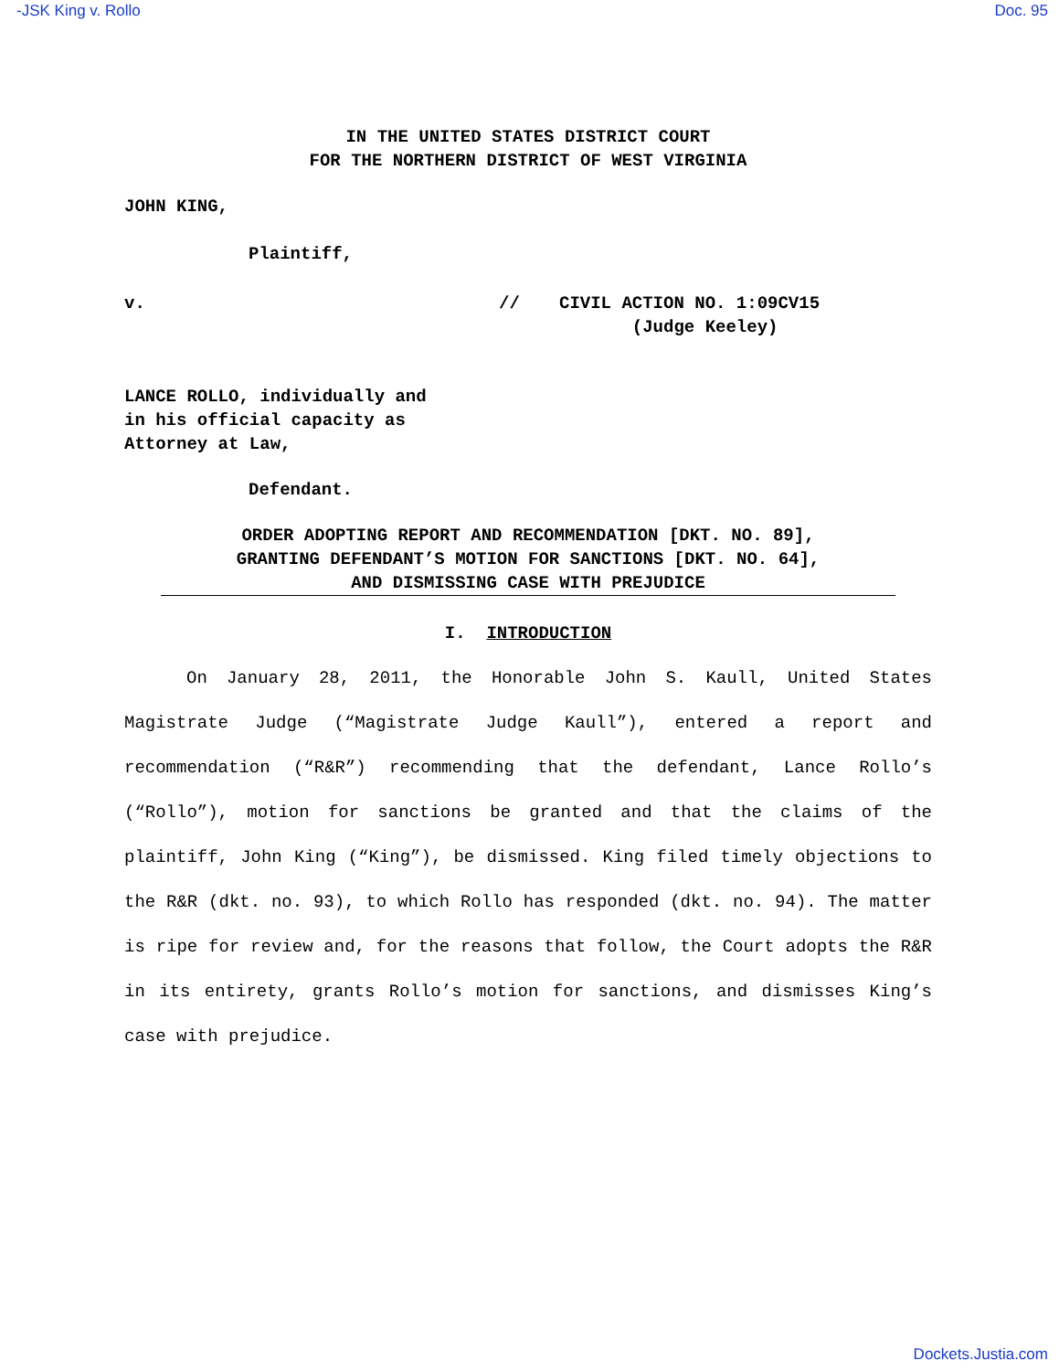-JSK King v. Rollo Doc. 95
IN THE UNITED STATES DISTRICT COURT
FOR THE NORTHERN DISTRICT OF WEST VIRGINIA
JOHN KING,
Plaintiff,
v. // CIVIL ACTION NO. 1:09CV15
(Judge Keeley)
LANCE ROLLO, individually and
in his official capacity as
Attorney at Law,
Defendant.
ORDER ADOPTING REPORT AND RECOMMENDATION [DKT. NO. 89],
GRANTING DEFENDANT’S MOTION FOR SANCTIONS [DKT. NO. 64],
AND DISMISSING CASE WITH PREJUDICE
I. INTRODUCTION
On January 28, 2011, the Honorable John S. Kaull, United States Magistrate Judge (“Magistrate Judge Kaull”), entered a report and recommendation (“R&R”) recommending that the defendant, Lance Rollo’s (“Rollo”), motion for sanctions be granted and that the claims of the plaintiff, John King (“King”), be dismissed. King filed timely objections to the R&R (dkt. no. 93), to which Rollo has responded (dkt. no. 94). The matter is ripe for review and, for the reasons that follow, the Court adopts the R&R in its entirety, grants Rollo’s motion for sanctions, and dismisses King’s case with prejudice.
Dockets.Justia.com